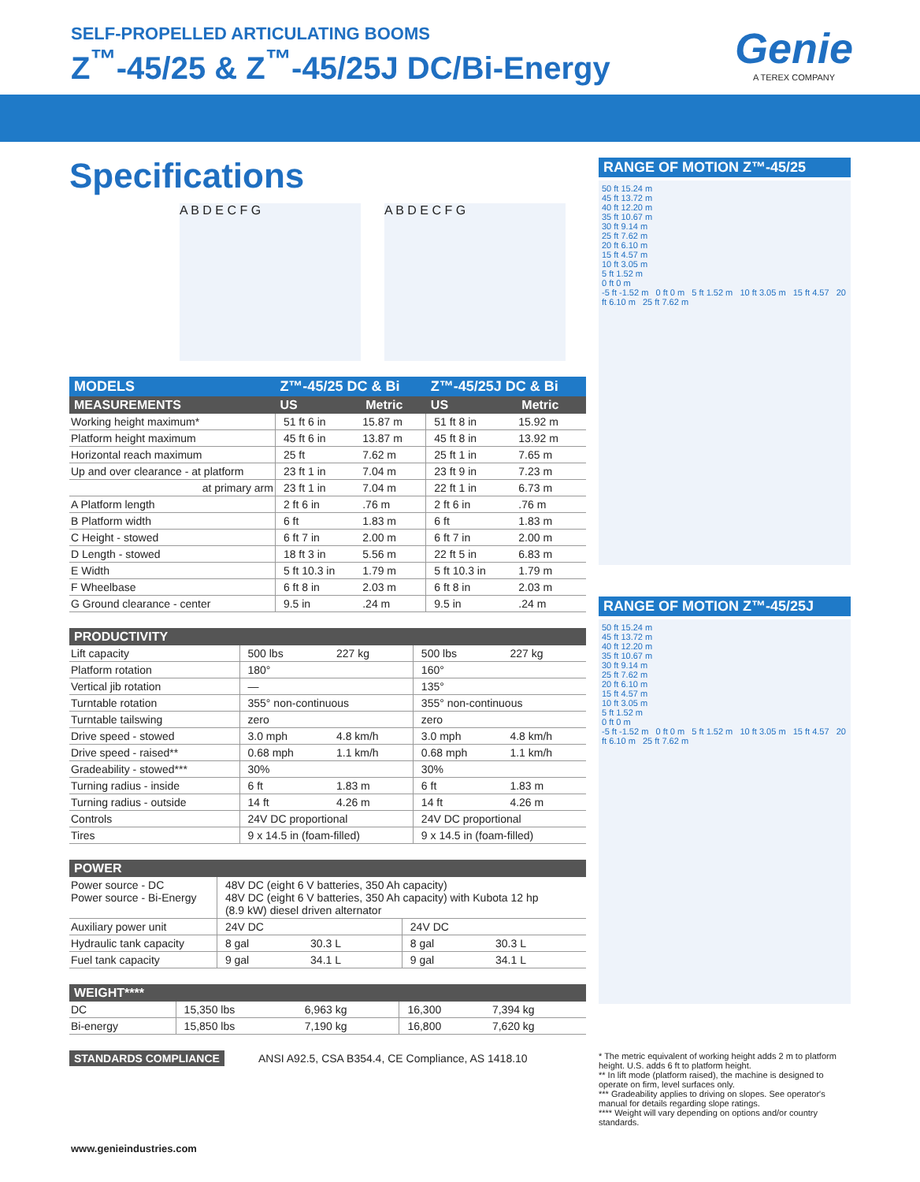SELF-PROPELLED ARTICULATING BOOMS
Z<sup>™</sup>-45/25 & Z<sup>™</sup>-45/25J DC/Bi-Energy
Genie
A TEREX COMPANY
Specifications
A B D E C F G A B D E C F G
| MODELS | Z™-45/25 DC & Bi | | Z™-45/25J DC & Bi | |
| --- | --- | --- | --- | --- |
| MEASUREMENTS | US | Metric | US | Metric |
| Working height maximum* | 51 ft 6 in | 15.87 m | 51 ft 8 in | 15.92 m |
| Platform height maximum | 45 ft 6 in | 13.87 m | 45 ft 8 in | 13.92 m |
| Horizontal reach maximum | 25 ft | 7.62 m | 25 ft 1 in | 7.65 m |
| Up and over clearance - at platform | 23 ft 1 in | 7.04 m | 23 ft 9 in | 7.23 m |
| at primary arm | 23 ft 1 in | 7.04 m | 22 ft 1 in | 6.73 m |
| A Platform length | 2 ft 6 in | .76 m | 2 ft 6 in | .76 m |
| B Platform width | 6 ft | 1.83 m | 6 ft | 1.83 m |
| C Height - stowed | 6 ft 7 in | 2.00 m | 6 ft 7 in | 2.00 m |
| D Length - stowed | 18 ft 3 in | 5.56 m | 22 ft 5 in | 6.83 m |
| E Width | 5 ft 10.3 in | 1.79 m | 5 ft 10.3 in | 1.79 m |
| F Wheelbase | 6 ft 8 in | 2.03 m | 6 ft 8 in | 2.03 m |
| G Ground clearance - center | 9.5 in | .24 m | 9.5 in | .24 m |
| PRODUCTIVITY | | | | |
| --- | --- | --- | --- | --- |
| Lift capacity | 500 lbs | 227 kg | 500 lbs | 227 kg |
| Platform rotation | 180° | | 160° | |
| Vertical jib rotation | — | | 135° | |
| Turntable rotation | 355° non-continuous | | 355° non-continuous | |
| Turntable tailswing | zero | | zero | |
| Drive speed - stowed | 3.0 mph | 4.8 km/h | 3.0 mph | 4.8 km/h |
| Drive speed - raised** | 0.68 mph | 1.1 km/h | 0.68 mph | 1.1 km/h |
| Gradeability - stowed*** | 30% | | 30% | |
| Turning radius - inside | 6 ft | 1.83 m | 6 ft | 1.83 m |
| Turning radius - outside | 14 ft | 4.26 m | 14 ft | 4.26 m |
| Controls | 24V DC proportional | | 24V DC proportional | |
| Tires | 9 x 14.5 in (foam-filled) | | 9 x 14.5 in (foam-filled) | |
| POWER | | | | |
| --- | --- | --- | --- | --- |
| Power source - DC Power source - Bi-Energy | 48V DC (eight 6 V batteries, 350 Ah capacity) 48V DC (eight 6 V batteries, 350 Ah capacity) with Kubota 12 hp (8.9 kW) diesel driven alternator | | | |
| Auxiliary power unit | 24V DC | | 24V DC | |
| Hydraulic tank capacity | 8 gal | 30.3 L | 8 gal | 30.3 L |
| Fuel tank capacity | 9 gal | 34.1 L | 9 gal | 34.1 L |
| WEIGHT**** | | | | |
| --- | --- | --- | --- | --- |
| DC | 15,350 lbs | 6,963 kg | 16,300 | 7,394 kg |
| Bi-energy | 15,850 lbs | 7,190 kg | 16,800 | 7,620 kg |
STANDARDS COMPLIANCE ANSI A92.5, CSA B354.4, CE Compliance, AS 1418.10
RANGE OF MOTION Z™-45/25
50 ft 15.24 m
45 ft 13.72 m
40 ft 12.20 m
35 ft 10.67 m
30 ft 9.14 m
25 ft 7.62 m
20 ft 6.10 m
15 ft 4.57 m
10 ft 3.05 m
5 ft 1.52 m
0 ft 0 m
-5 ft -1.52 m 0 ft 0 m 5 ft 1.52 m 10 ft 3.05 m 15 ft 4.57 20 ft 6.10 m 25 ft 7.62 m
RANGE OF MOTION Z™-45/25J
50 ft 15.24 m
45 ft 13.72 m
40 ft 12.20 m
35 ft 10.67 m
30 ft 9.14 m
25 ft 7.62 m
20 ft 6.10 m
15 ft 4.57 m
10 ft 3.05 m
5 ft 1.52 m
0 ft 0 m
-5 ft -1.52 m 0 ft 0 m 5 ft 1.52 m 10 ft 3.05 m 15 ft 4.57 20 ft 6.10 m 25 ft 7.62 m
* The metric equivalent of working height adds 2 m to platform height. U.S. adds 6 ft to platform height.
** In lift mode (platform raised), the machine is designed to operate on firm, level surfaces only.
*** Gradeability applies to driving on slopes. See operator's manual for details regarding slope ratings.
**** Weight will vary depending on options and/or country standards.
www.genieindustries.com